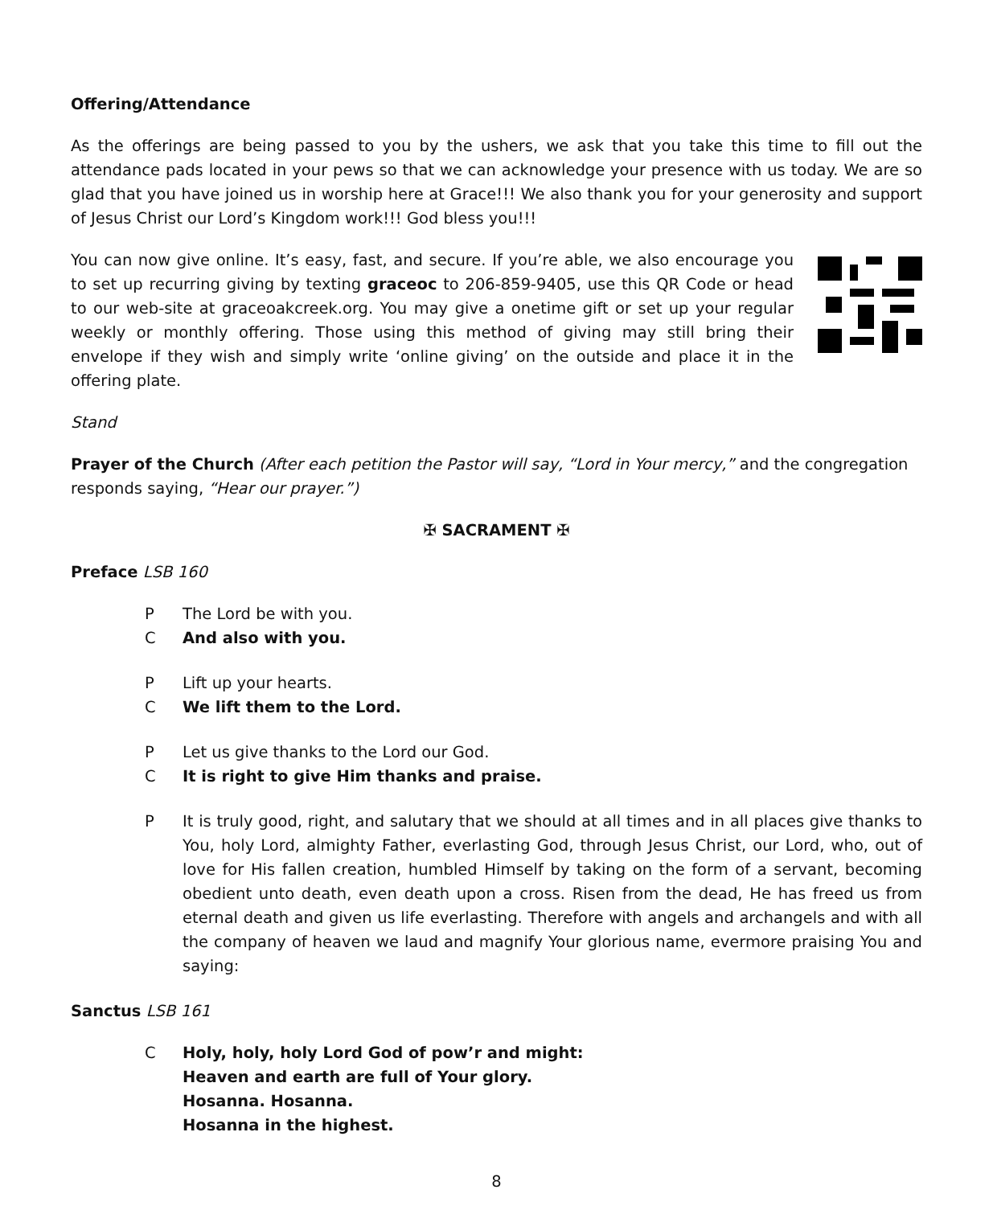Offering/Attendance
As the offerings are being passed to you by the ushers, we ask that you take this time to fill out the attendance pads located in your pews so that we can acknowledge your presence with us today. We are so glad that you have joined us in worship here at Grace!!! We also thank you for your generosity and support of Jesus Christ our Lord’s Kingdom work!!! God bless you!!!
You can now give online. It’s easy, fast, and secure. If you’re able, we also encourage you to set up recurring giving by texting graceoc to 206-859-9405, use this QR Code or head to our web-site at graceoakcreek.org. You may give a onetime gift or set up your regular weekly or monthly offering. Those using this method of giving may still bring their envelope if they wish and simply write ‘online giving’ on the outside and place it in the offering plate.
Stand
Prayer of the Church (After each petition the Pastor will say, “Lord in Your mercy,” and the congregation responds saying, “Hear our prayer.”)
✠ SACRAMENT ✠
Preface LSB 160
P The Lord be with you.
C And also with you.
P Lift up your hearts.
C We lift them to the Lord.
P Let us give thanks to the Lord our God.
C It is right to give Him thanks and praise.
P It is truly good, right, and salutary that we should at all times and in all places give thanks to You, holy Lord, almighty Father, everlasting God, through Jesus Christ, our Lord, who, out of love for His fallen creation, humbled Himself by taking on the form of a servant, becoming obedient unto death, even death upon a cross. Risen from the dead, He has freed us from eternal death and given us life everlasting. Therefore with angels and archangels and with all the company of heaven we laud and magnify Your glorious name, evermore praising You and saying:
Sanctus LSB 161
C Holy, holy, holy Lord God of pow’r and might:
Heaven and earth are full of Your glory.
Hosanna. Hosanna.
Hosanna in the highest.
8